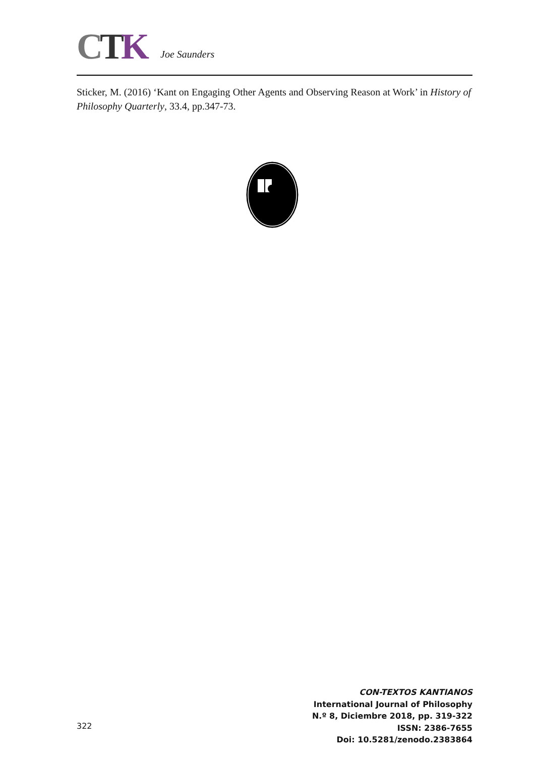CTK
Joe Saunders
Sticker, M. (2016) ‘Kant on Engaging Other Agents and Observing Reason at Work’ in History of Philosophy Quarterly, 33.4, pp.347-73.
322
CON-TEXTOS KANTIANOS
International Journal of Philosophy
N.º 8, Diciembre 2018, pp. 319-322
ISSN: 2386-7655
Doi: 10.5281/zenodo.2383864